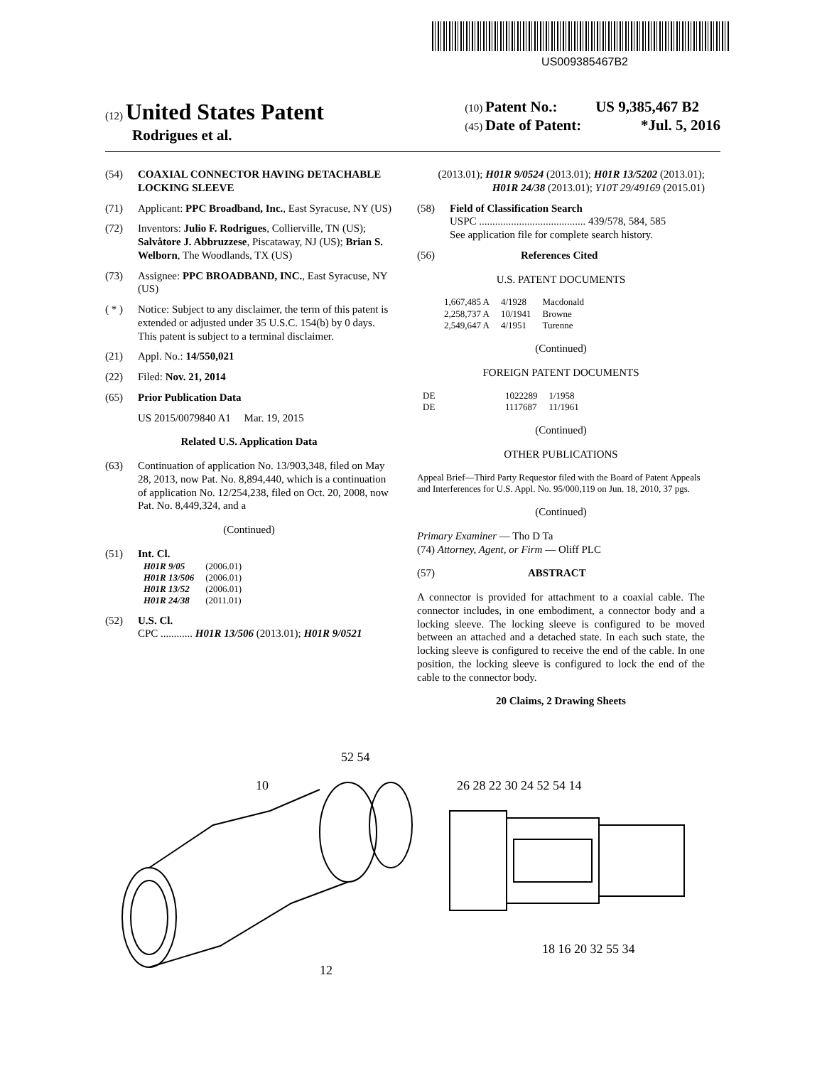US009385467B2
(12) United States Patent
Rodrigues et al.
(10) Patent No.: US 9,385,467 B2
(45) Date of Patent: *Jul. 5, 2016
(54) COAXIAL CONNECTOR HAVING DETACHABLE LOCKING SLEEVE
(71) Applicant: PPC Broadband, Inc., East Syracuse, NY (US)
(72) Inventors: Julio F. Rodrigues, Collierville, TN (US); Salvåtore J. Abbruzzese, Piscataway, NJ (US); Brian S. Welborn, The Woodlands, TX (US)
(73) Assignee: PPC BROADBAND, INC., East Syracuse, NY (US)
( * ) Notice: Subject to any disclaimer, the term of this patent is extended or adjusted under 35 U.S.C. 154(b) by 0 days.
This patent is subject to a terminal disclaimer.
(21) Appl. No.: 14/550,021
(22) Filed: Nov. 21, 2014
(65) Prior Publication Data
US 2015/0079840 A1 Mar. 19, 2015
Related U.S. Application Data
(63) Continuation of application No. 13/903,348, filed on May 28, 2013, now Pat. No. 8,894,440, which is a continuation of application No. 12/254,238, filed on Oct. 20, 2008, now Pat. No. 8,449,324, and a
(Continued)
(51) Int. Cl.
| H01R 9/05 | (2006.01) |
| H01R 13/506 | (2006.01) |
| H01R 13/52 | (2006.01) |
| H01R 24/38 | (2011.01) |
(52) U.S. Cl.
CPC ............ H01R 13/506 (2013.01); H01R 9/0521
(2013.01); H01R 9/0524 (2013.01); H01R 13/5202 (2013.01); H01R 24/38 (2013.01); Y10T 29/49169 (2015.01)
(58) Field of Classification Search
USPC ........................................ 439/578, 584, 585
See application file for complete search history.
(56) References Cited
U.S. PATENT DOCUMENTS
| 1,667,485 A | 4/1928 | Macdonald |
| 2,258,737 A | 10/1941 | Browne |
| 2,549,647 A | 4/1951 | Turenne |
(Continued)
FOREIGN PATENT DOCUMENTS
| DE | 1022289 | 1/1958 |
| DE | 1117687 | 11/1961 |
(Continued)
OTHER PUBLICATIONS
Appeal Brief—Third Party Requestor filed with the Board of Patent Appeals and Interferences for U.S. Appl. No. 95/000,119 on Jun. 18, 2010, 37 pgs.
(Continued)
Primary Examiner — Tho D Ta
(74) Attorney, Agent, or Firm — Oliff PLC
(57) ABSTRACT
A connector is provided for attachment to a coaxial cable. The connector includes, in one embodiment, a connector body and a locking sleeve. The locking sleeve is configured to be moved between an attached and a detached state. In each such state, the locking sleeve is configured to receive the end of the cable. In one position, the locking sleeve is configured to lock the end of the cable to the connector body.
20 Claims, 2 Drawing Sheets
10
52 54
12
26 28 22 30 24 52 54 14
18 16 20 32 55 34